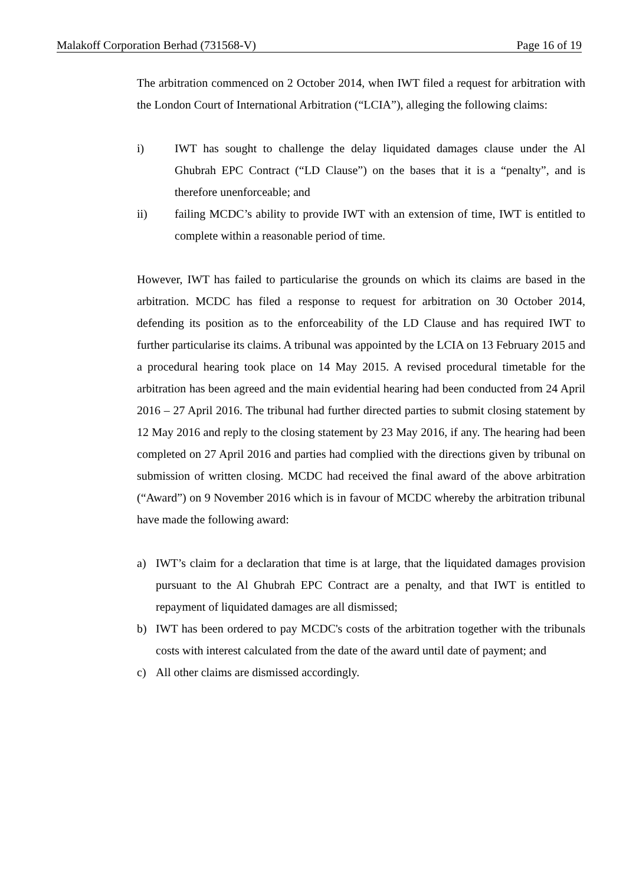Malakoff Corporation Berhad (731568-V) Page 16 of 19
The arbitration commenced on 2 October 2014, when IWT filed a request for arbitration with the London Court of International Arbitration (“LCIA”), alleging the following claims:
i) IWT has sought to challenge the delay liquidated damages clause under the Al Ghubrah EPC Contract (“LD Clause”) on the bases that it is a “penalty”, and is therefore unenforceable; and
ii) failing MCDC’s ability to provide IWT with an extension of time, IWT is entitled to complete within a reasonable period of time.
However, IWT has failed to particularise the grounds on which its claims are based in the arbitration. MCDC has filed a response to request for arbitration on 30 October 2014, defending its position as to the enforceability of the LD Clause and has required IWT to further particularise its claims. A tribunal was appointed by the LCIA on 13 February 2015 and a procedural hearing took place on 14 May 2015. A revised procedural timetable for the arbitration has been agreed and the main evidential hearing had been conducted from 24 April 2016 – 27 April 2016. The tribunal had further directed parties to submit closing statement by 12 May 2016 and reply to the closing statement by 23 May 2016, if any. The hearing had been completed on 27 April 2016 and parties had complied with the directions given by tribunal on submission of written closing. MCDC had received the final award of the above arbitration (“Award”) on 9 November 2016 which is in favour of MCDC whereby the arbitration tribunal have made the following award:
a) IWT’s claim for a declaration that time is at large, that the liquidated damages provision pursuant to the Al Ghubrah EPC Contract are a penalty, and that IWT is entitled to repayment of liquidated damages are all dismissed;
b) IWT has been ordered to pay MCDC's costs of the arbitration together with the tribunals costs with interest calculated from the date of the award until date of payment; and
c) All other claims are dismissed accordingly.